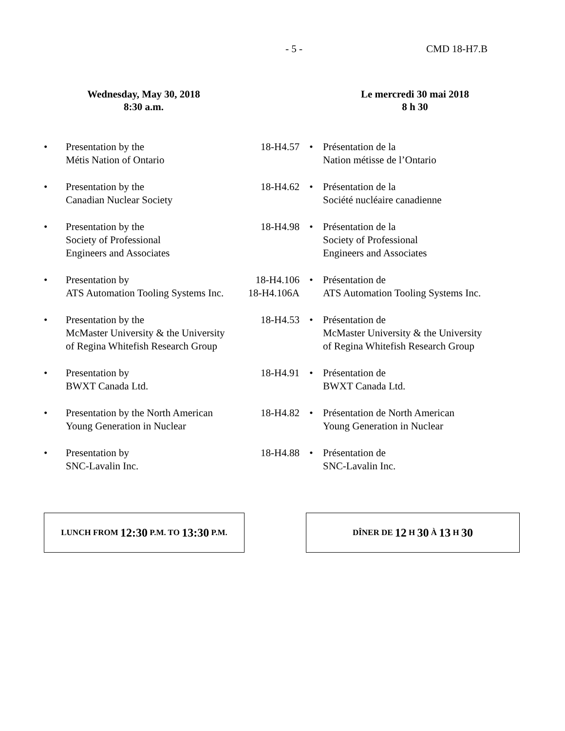- 5 - CMD 18-H7.B
Wednesday, May 30, 2018
8:30 a.m.
Le mercredi 30 mai 2018
8 h 30
• Presentation by the
Métis Nation of Ontario
18-H4.57 • Présentation de la
Nation métisse de l’Ontario
• Presentation by the
Canadian Nuclear Society
18-H4.62 • Présentation de la
Société nucléaire canadienne
• Presentation by the
Society of Professional
Engineers and Associates
18-H4.98 • Présentation de la
Society of Professional
Engineers and Associates
• Presentation by
ATS Automation Tooling Systems Inc.
18-H4.106
18-H4.106A
• Présentation de
ATS Automation Tooling Systems Inc.
• Presentation by the
McMaster University & the University
of Regina Whitefish Research Group
18-H4.53 • Présentation de
McMaster University & the University
of Regina Whitefish Research Group
• Presentation by
BWXT Canada Ltd.
18-H4.91 • Présentation de
BWXT Canada Ltd.
• Presentation by the North American
Young Generation in Nuclear
18-H4.82 • Présentation de North American
Young Generation in Nuclear
• Presentation by
SNC-Lavalin Inc.
18-H4.88 • Présentation de
SNC-Lavalin Inc.
LUNCH FROM 12:30 P.M. TO 13:30 P.M. DÎNER DE 12 H 30 À 13 H 30